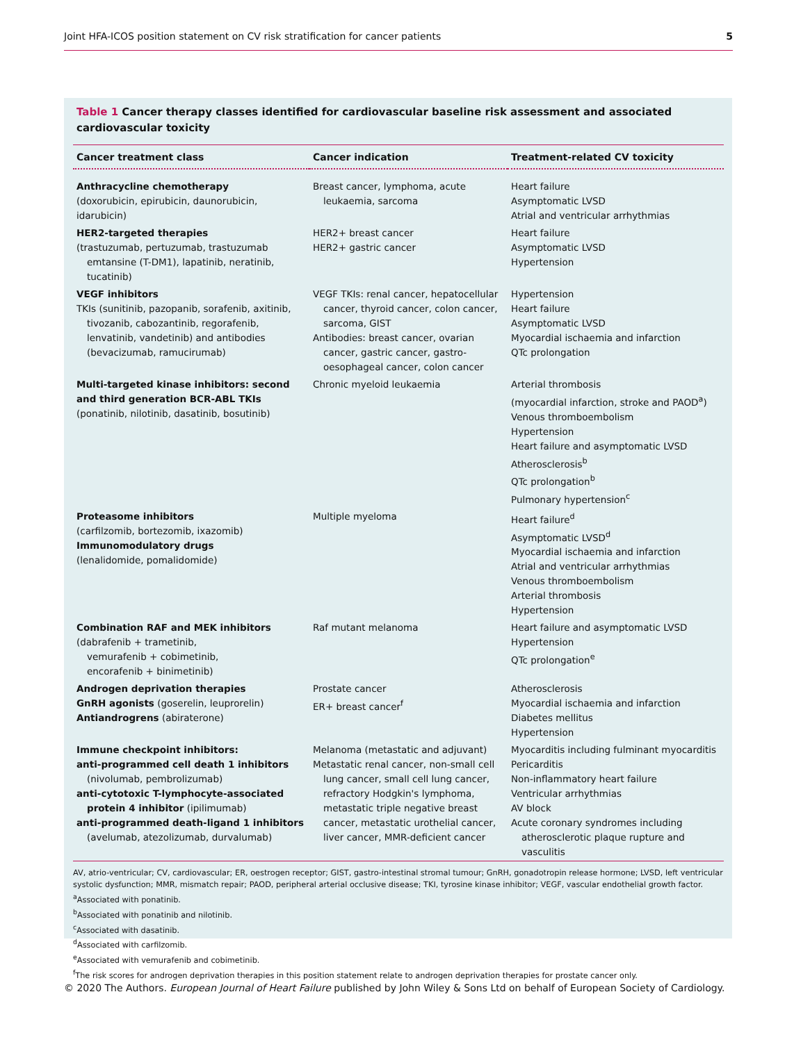Joint HFA-ICOS position statement on CV risk stratification for cancer patients 5
Table 1 Cancer therapy classes identified for cardiovascular baseline risk assessment and associated cardiovascular toxicity
| Cancer treatment class | Cancer indication | Treatment-related CV toxicity |
| --- | --- | --- |
| Anthracycline chemotherapy (doxorubicin, epirubicin, daunorubicin, idarubicin) | Breast cancer, lymphoma, acute leukaemia, sarcoma | Heart failure Asymptomatic LVSD Atrial and ventricular arrhythmias |
| HER2-targeted therapies (trastuzumab, pertuzumab, trastuzumab emtansine (T-DM1), lapatinib, neratinib, tucatinib) | HER2+ breast cancer HER2+ gastric cancer | Heart failure Asymptomatic LVSD Hypertension |
| VEGF inhibitors TKIs (sunitinib, pazopanib, sorafenib, axitinib, tivozanib, cabozantinib, regorafenib, lenvatinib, vandetinib) and antibodies (bevacizumab, ramucirumab) | VEGF TKIs: renal cancer, hepatocellular cancer, thyroid cancer, colon cancer, sarcoma, GIST Antibodies: breast cancer, ovarian cancer, gastric cancer, gastro-oesophageal cancer, colon cancer | Hypertension Heart failure Asymptomatic LVSD Myocardial ischaemia and infarction QTc prolongation |
| Multi-targeted kinase inhibitors: second and third generation BCR-ABL TKIs (ponatinib, nilotinib, dasatinib, bosutinib) | Chronic myeloid leukaemia | Arterial thrombosis (myocardial infarction, stroke and PAOD<sup>a</sup>) Venous thromboembolism Hypertension Heart failure and asymptomatic LVSD Atherosclerosis<sup>b</sup> QTc prolongation<sup>b</sup> Pulmonary hypertension<sup>c</sup> |
| Proteasome inhibitors (carfilzomib, bortezomib, ixazomib) Immunomodulatory drugs (lenalidomide, pomalidomide) | Multiple myeloma | Heart failure<sup>d</sup> Asymptomatic LVSD<sup>d</sup> Myocardial ischaemia and infarction Atrial and ventricular arrhythmias Venous thromboembolism Arterial thrombosis Hypertension |
| Combination RAF and MEK inhibitors (dabrafenib + trametinib, vemurafenib + cobimetinib, encorafenib + binimetinib) | Raf mutant melanoma | Heart failure and asymptomatic LVSD Hypertension QTc prolongation<sup>e</sup> |
| Androgen deprivation therapies GnRH agonists (goserelin, leuprorelin) Antiandrogrens (abiraterone) | Prostate cancer ER+ breast cancer<sup>f</sup> | Atherosclerosis Myocardial ischaemia and infarction Diabetes mellitus Hypertension |
| Immune checkpoint inhibitors: anti-programmed cell death 1 inhibitors (nivolumab, pembrolizumab) anti-cytotoxic T-lymphocyte-associated protein 4 inhibitor (ipilimumab) anti-programmed death-ligand 1 inhibitors (avelumab, atezolizumab, durvalumab) | Melanoma (metastatic and adjuvant) Metastatic renal cancer, non-small cell lung cancer, small cell lung cancer, refractory Hodgkin's lymphoma, metastatic triple negative breast cancer, metastatic urothelial cancer, liver cancer, MMR-deficient cancer | Myocarditis including fulminant myocarditis Pericarditis Non-inflammatory heart failure Ventricular arrhythmias AV block Acute coronary syndromes including atherosclerotic plaque rupture and vasculitis |
AV, atrio-ventricular; CV, cardiovascular; ER, oestrogen receptor; GIST, gastro-intestinal stromal tumour; GnRH, gonadotropin release hormone; LVSD, left ventricular systolic dysfunction; MMR, mismatch repair; PAOD, peripheral arterial occlusive disease; TKI, tyrosine kinase inhibitor; VEGF, vascular endothelial growth factor.
<sup>a</sup> Associated with ponatinib.
<sup>b</sup> Associated with ponatinib and nilotinib.
<sup>c</sup> Associated with dasatinib.
<sup>d</sup> Associated with carfilzomib.
<sup>e</sup> Associated with vemurafenib and cobimetinib.
<sup>f</sup> The risk scores for androgen deprivation therapies in this position statement relate to androgen deprivation therapies for prostate cancer only.
© 2020 The Authors. European Journal of Heart Failure published by John Wiley & Sons Ltd on behalf of European Society of Cardiology.